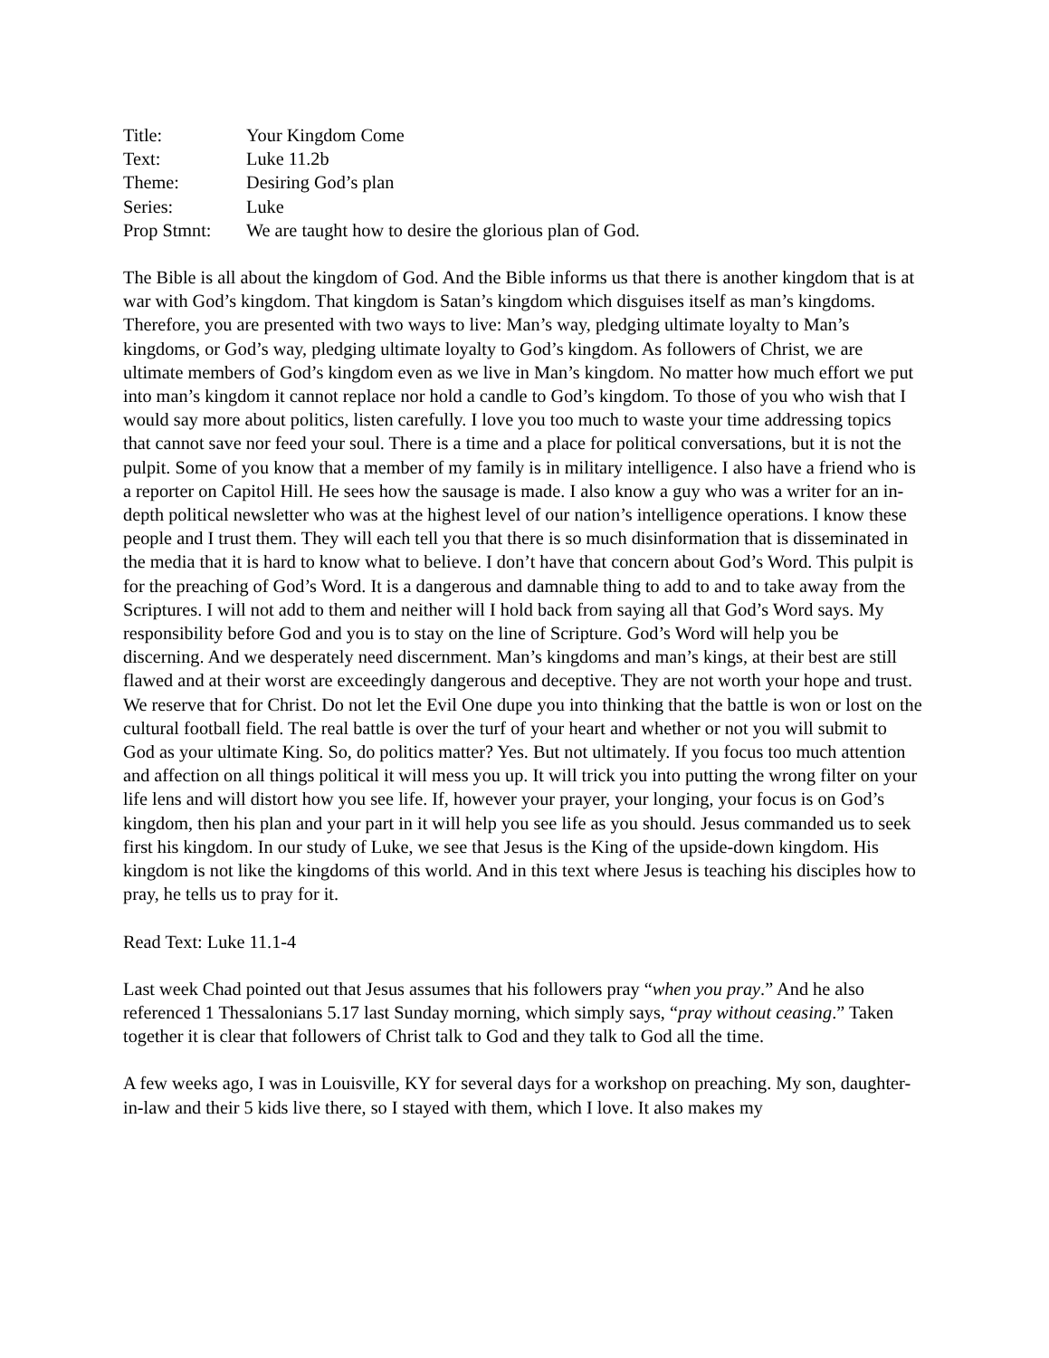Title:
Your Kingdom Come
Text:
Luke 11.2b
Theme:
Desiring God’s plan
Series:
Luke
Prop Stmnt:
We are taught how to desire the glorious plan of God.
The Bible is all about the kingdom of God. And the Bible informs us that there is another kingdom that is at war with God’s kingdom. That kingdom is Satan’s kingdom which disguises itself as man’s kingdoms. Therefore, you are presented with two ways to live: Man’s way, pledging ultimate loyalty to Man’s kingdoms, or God’s way, pledging ultimate loyalty to God’s kingdom. As followers of Christ, we are ultimate members of God’s kingdom even as we live in Man’s kingdom. No matter how much effort we put into man’s kingdom it cannot replace nor hold a candle to God’s kingdom. To those of you who wish that I would say more about politics, listen carefully. I love you too much to waste your time addressing topics that cannot save nor feed your soul. There is a time and a place for political conversations, but it is not the pulpit. Some of you know that a member of my family is in military intelligence. I also have a friend who is a reporter on Capitol Hill. He sees how the sausage is made. I also know a guy who was a writer for an in-depth political newsletter who was at the highest level of our nation’s intelligence operations. I know these people and I trust them. They will each tell you that there is so much disinformation that is disseminated in the media that it is hard to know what to believe. I don’t have that concern about God’s Word. This pulpit is for the preaching of God’s Word. It is a dangerous and damnable thing to add to and to take away from the Scriptures. I will not add to them and neither will I hold back from saying all that God’s Word says. My responsibility before God and you is to stay on the line of Scripture. God’s Word will help you be discerning. And we desperately need discernment. Man’s kingdoms and man’s kings, at their best are still flawed and at their worst are exceedingly dangerous and deceptive. They are not worth your hope and trust. We reserve that for Christ. Do not let the Evil One dupe you into thinking that the battle is won or lost on the cultural football field. The real battle is over the turf of your heart and whether or not you will submit to God as your ultimate King. So, do politics matter? Yes. But not ultimately. If you focus too much attention and affection on all things political it will mess you up. It will trick you into putting the wrong filter on your life lens and will distort how you see life. If, however your prayer, your longing, your focus is on God’s kingdom, then his plan and your part in it will help you see life as you should. Jesus commanded us to seek first his kingdom. In our study of Luke, we see that Jesus is the King of the upside-down kingdom. His kingdom is not like the kingdoms of this world. And in this text where Jesus is teaching his disciples how to pray, he tells us to pray for it.
Read Text: Luke 11.1-4
Last week Chad pointed out that Jesus assumes that his followers pray “when you pray.” And he also referenced 1 Thessalonians 5.17 last Sunday morning, which simply says, “pray without ceasing.” Taken together it is clear that followers of Christ talk to God and they talk to God all the time.
A few weeks ago, I was in Louisville, KY for several days for a workshop on preaching. My son, daughter-in-law and their 5 kids live there, so I stayed with them, which I love. It also makes my